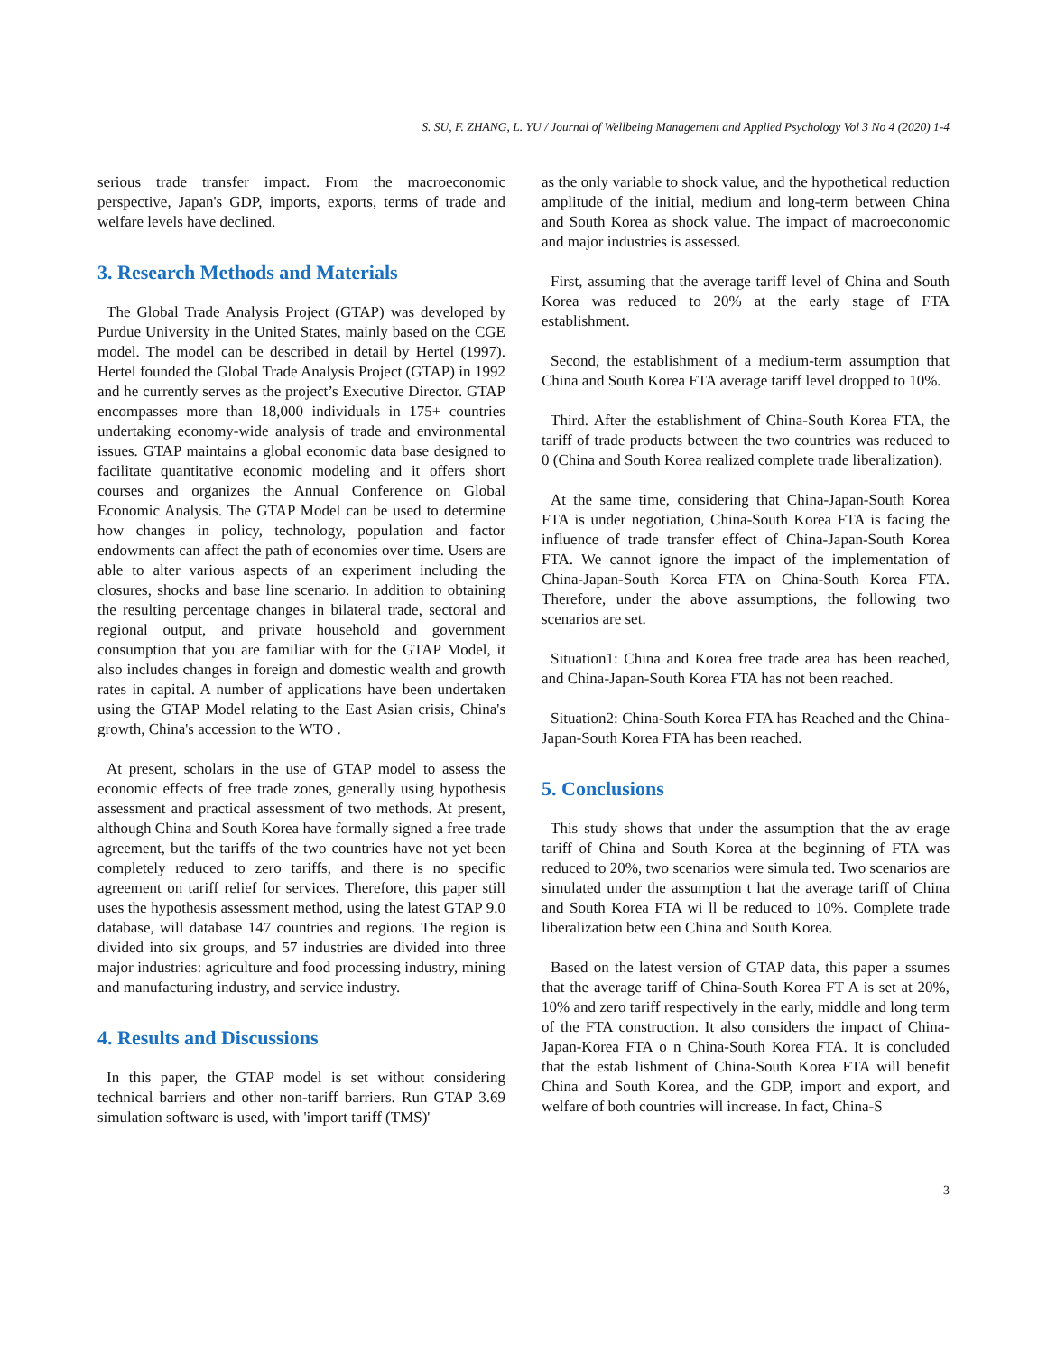S. SU, F. ZHANG, L. YU / Journal of Wellbeing Management and Applied Psychology Vol 3 No 4 (2020) 1-4
serious trade transfer impact. From the macroeconomic perspective, Japan's GDP, imports, exports, terms of trade and welfare levels have declined.
3. Research Methods and Materials
The Global Trade Analysis Project (GTAP) was developed by Purdue University in the United States, mainly based on the CGE model. The model can be described in detail by Hertel (1997). Hertel founded the Global Trade Analysis Project (GTAP) in 1992 and he currently serves as the project’s Executive Director. GTAP encompasses more than 18,000 individuals in 175+ countries undertaking economy-wide analysis of trade and environmental issues. GTAP maintains a global economic data base designed to facilitate quantitative economic modeling and it offers short courses and organizes the Annual Conference on Global Economic Analysis. The GTAP Model can be used to determine how changes in policy, technology, population and factor endowments can affect the path of economies over time. Users are able to alter various aspects of an experiment including the closures, shocks and base line scenario. In addition to obtaining the resulting percentage changes in bilateral trade, sectoral and regional output, and private household and government consumption that you are familiar with for the GTAP Model, it also includes changes in foreign and domestic wealth and growth rates in capital. A number of applications have been undertaken using the GTAP Model relating to the East Asian crisis, China's growth, China's accession to the WTO .
At present, scholars in the use of GTAP model to assess the economic effects of free trade zones, generally using hypothesis assessment and practical assessment of two methods. At present, although China and South Korea have formally signed a free trade agreement, but the tariffs of the two countries have not yet been completely reduced to zero tariffs, and there is no specific agreement on tariff relief for services. Therefore, this paper still uses the hypothesis assessment method, using the latest GTAP 9.0 database, will database 147 countries and regions. The region is divided into six groups, and 57 industries are divided into three major industries: agriculture and food processing industry, mining and manufacturing industry, and service industry.
4. Results and Discussions
In this paper, the GTAP model is set without considering technical barriers and other non-tariff barriers. Run GTAP 3.69 simulation software is used, with 'import tariff (TMS)'
as the only variable to shock value, and the hypothetical reduction amplitude of the initial, medium and long-term between China and South Korea as shock value. The impact of macroeconomic and major industries is assessed.
First, assuming that the average tariff level of China and South Korea was reduced to 20% at the early stage of FTA establishment.
Second, the establishment of a medium-term assumption that China and South Korea FTA average tariff level dropped to 10%.
Third. After the establishment of China-South Korea FTA, the tariff of trade products between the two countries was reduced to 0 (China and South Korea realized complete trade liberalization).
At the same time, considering that China-Japan-South Korea FTA is under negotiation, China-South Korea FTA is facing the influence of trade transfer effect of China-Japan-South Korea FTA. We cannot ignore the impact of the implementation of China-Japan-South Korea FTA on China-South Korea FTA. Therefore, under the above assumptions, the following two scenarios are set.
Situation1: China and Korea free trade area has been reached, and China-Japan-South Korea FTA has not been reached.
Situation2: China-South Korea FTA has Reached and the China-Japan-South Korea FTA has been reached.
5. Conclusions
This study shows that under the assumption that the av erage tariff of China and South Korea at the beginning of FTA was reduced to 20%, two scenarios were simula ted. Two scenarios are simulated under the assumption t hat the average tariff of China and South Korea FTA wi ll be reduced to 10%. Complete trade liberalization betw een China and South Korea.
Based on the latest version of GTAP data, this paper a ssumes that the average tariff of China-South Korea FT A is set at 20%, 10% and zero tariff respectively in the early, middle and long term of the FTA construction. It also considers the impact of China-Japan-Korea FTA o n China-South Korea FTA. It is concluded that the estab lishment of China-South Korea FTA will benefit China and South Korea, and the GDP, import and export, and welfare of both countries will increase. In fact, China-S
3